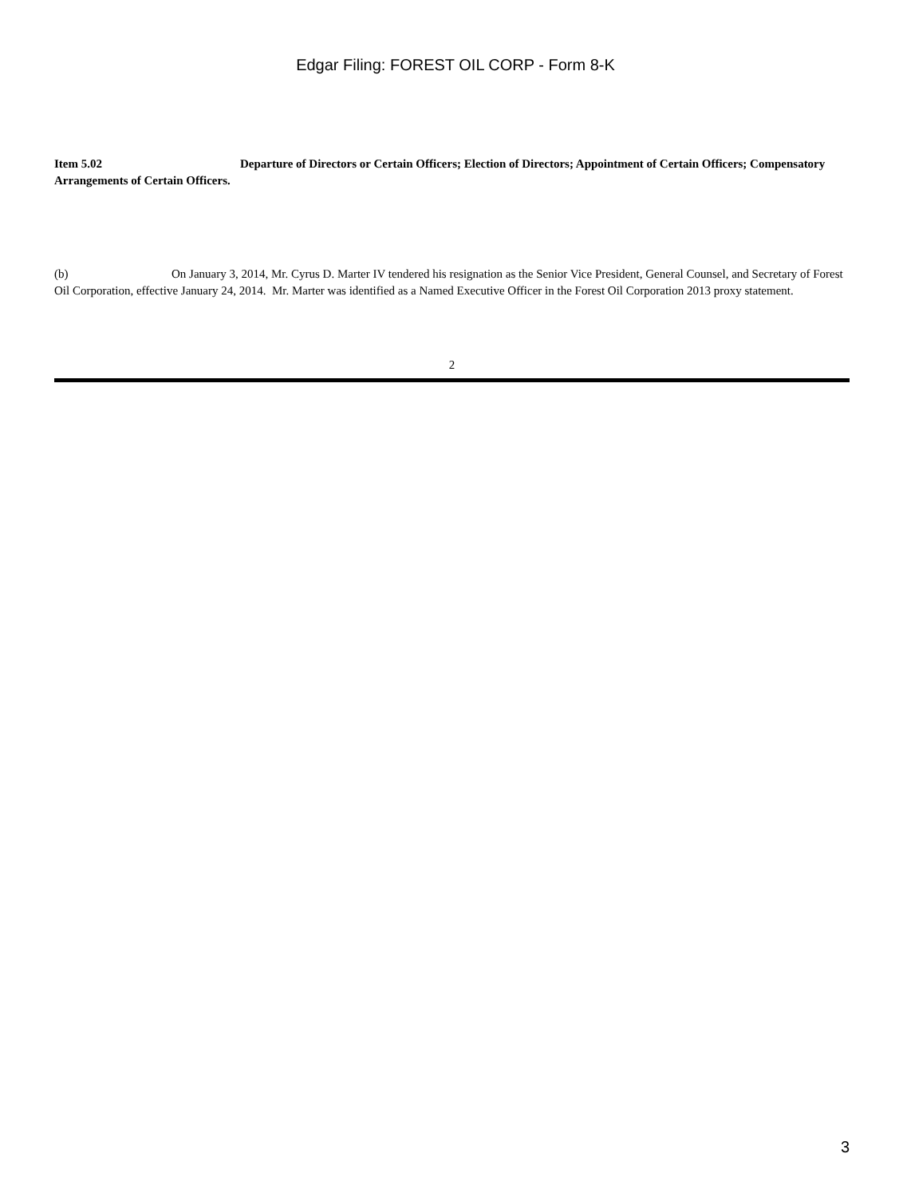Edgar Filing: FOREST OIL CORP - Form 8-K
Item 5.02 Departure of Directors or Certain Officers; Election of Directors; Appointment of Certain Officers; Compensatory Arrangements of Certain Officers.
(b) On January 3, 2014, Mr. Cyrus D. Marter IV tendered his resignation as the Senior Vice President, General Counsel, and Secretary of Forest Oil Corporation, effective January 24, 2014. Mr. Marter was identified as a Named Executive Officer in the Forest Oil Corporation 2013 proxy statement.
2
3